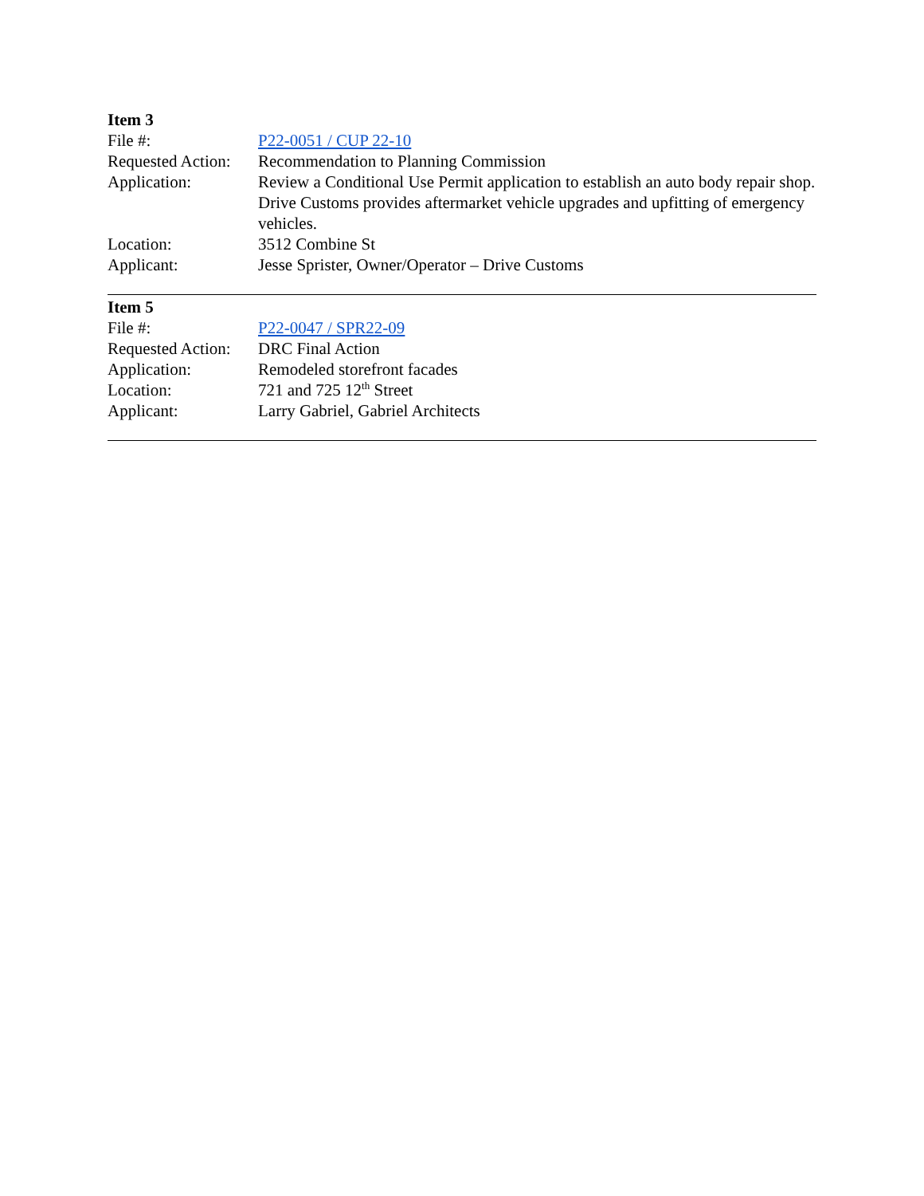Item 3
| File #: | P22-0051 / CUP 22-10 |
| Requested Action: | Recommendation to Planning Commission |
| Application: | Review a Conditional Use Permit application to establish an auto body repair shop. Drive Customs provides aftermarket vehicle upgrades and upfitting of emergency vehicles. |
| Location: | 3512 Combine St |
| Applicant: | Jesse Sprister, Owner/Operator – Drive Customs |
Item 5
| File #: | P22-0047 / SPR22-09 |
| Requested Action: | DRC Final Action |
| Application: | Remodeled storefront facades |
| Location: | 721 and 725 12<sup>th</sup> Street |
| Applicant: | Larry Gabriel, Gabriel Architects |